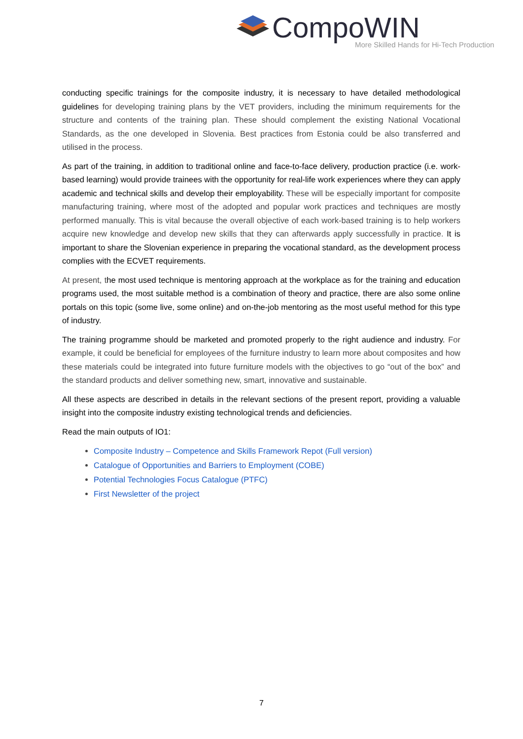CompoWIN
More Skilled Hands for Hi-Tech Production
conducting specific trainings for the composite industry, it is necessary to have detailed methodological guidelines for developing training plans by the VET providers, including the minimum requirements for the structure and contents of the training plan. These should complement the existing National Vocational Standards, as the one developed in Slovenia. Best practices from Estonia could be also transferred and utilised in the process.
As part of the training, in addition to traditional online and face-to-face delivery, production practice (i.e. work-based learning) would provide trainees with the opportunity for real-life work experiences where they can apply academic and technical skills and develop their employability. These will be especially important for composite manufacturing training, where most of the adopted and popular work practices and techniques are mostly performed manually. This is vital because the overall objective of each work-based training is to help workers acquire new knowledge and develop new skills that they can afterwards apply successfully in practice. It is important to share the Slovenian experience in preparing the vocational standard, as the development process complies with the ECVET requirements.
At present, the most used technique is mentoring approach at the workplace as for the training and education programs used, the most suitable method is a combination of theory and practice, there are also some online portals on this topic (some live, some online) and on-the-job mentoring as the most useful method for this type of industry.
The training programme should be marketed and promoted properly to the right audience and industry. For example, it could be beneficial for employees of the furniture industry to learn more about composites and how these materials could be integrated into future furniture models with the objectives to go “out of the box” and the standard products and deliver something new, smart, innovative and sustainable.
All these aspects are described in details in the relevant sections of the present report, providing a valuable insight into the composite industry existing technological trends and deficiencies.
Read the main outputs of IO1:
Composite Industry – Competence and Skills Framework Repot (Full version)
Catalogue of Opportunities and Barriers to Employment (COBE)
Potential Technologies Focus Catalogue (PTFC)
First Newsletter of the project
7